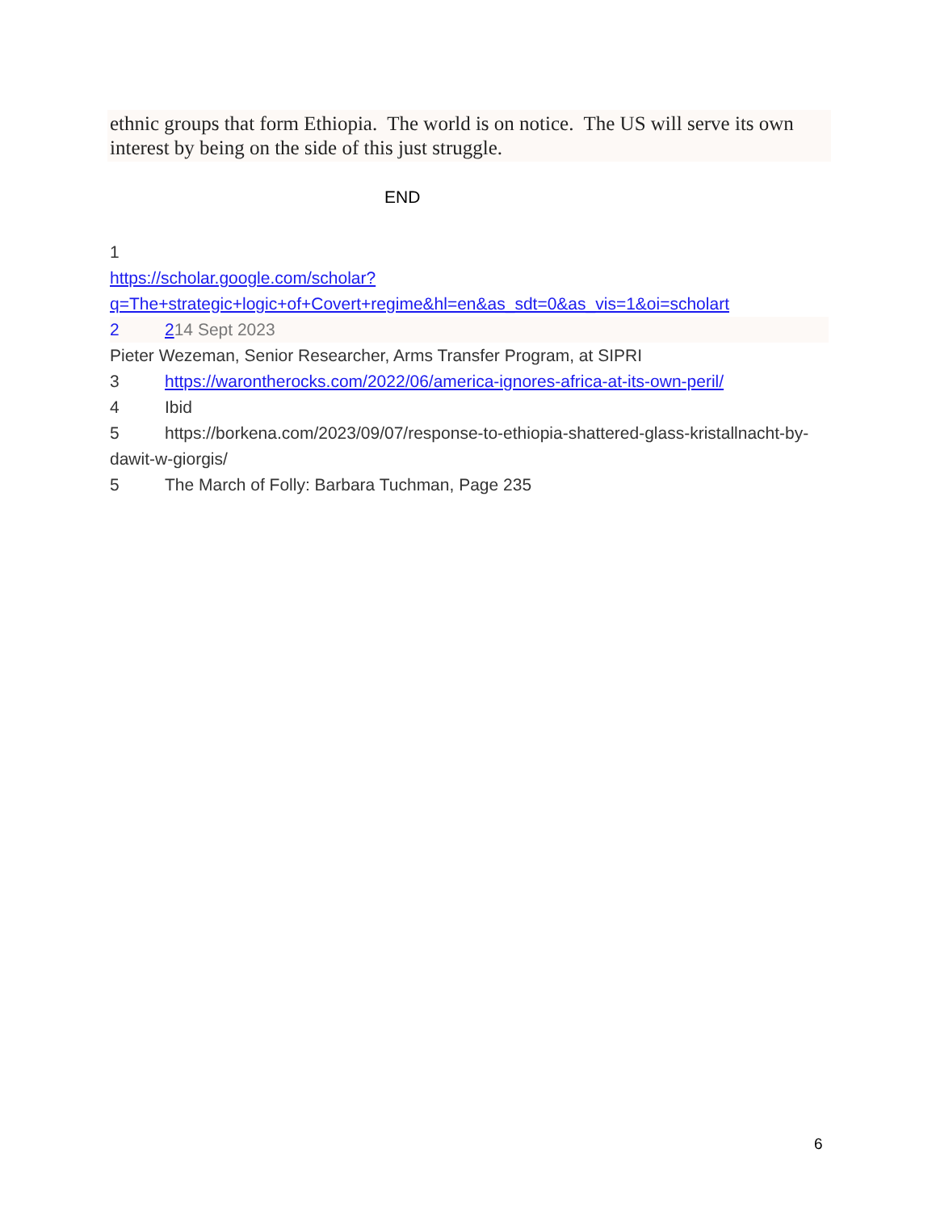ethnic groups that form Ethiopia. The world is on notice. The US will serve its own interest by being on the side of this just struggle.
END
1
https://scholar.google.com/scholar?q=The+strategic+logic+of+Covert+regime&hl=en&as_sdt=0&as_vis=1&oi=scholart
2 214 Sept 2023
Pieter Wezeman, Senior Researcher, Arms Transfer Program, at SIPRI
3 https://warontherocks.com/2022/06/america-ignores-africa-at-its-own-peril/
4 Ibid
5 https://borkena.com/2023/09/07/response-to-ethiopia-shattered-glass-kristallnacht-by-dawit-w-giorgis/
5 The March of Folly: Barbara Tuchman, Page 235
6